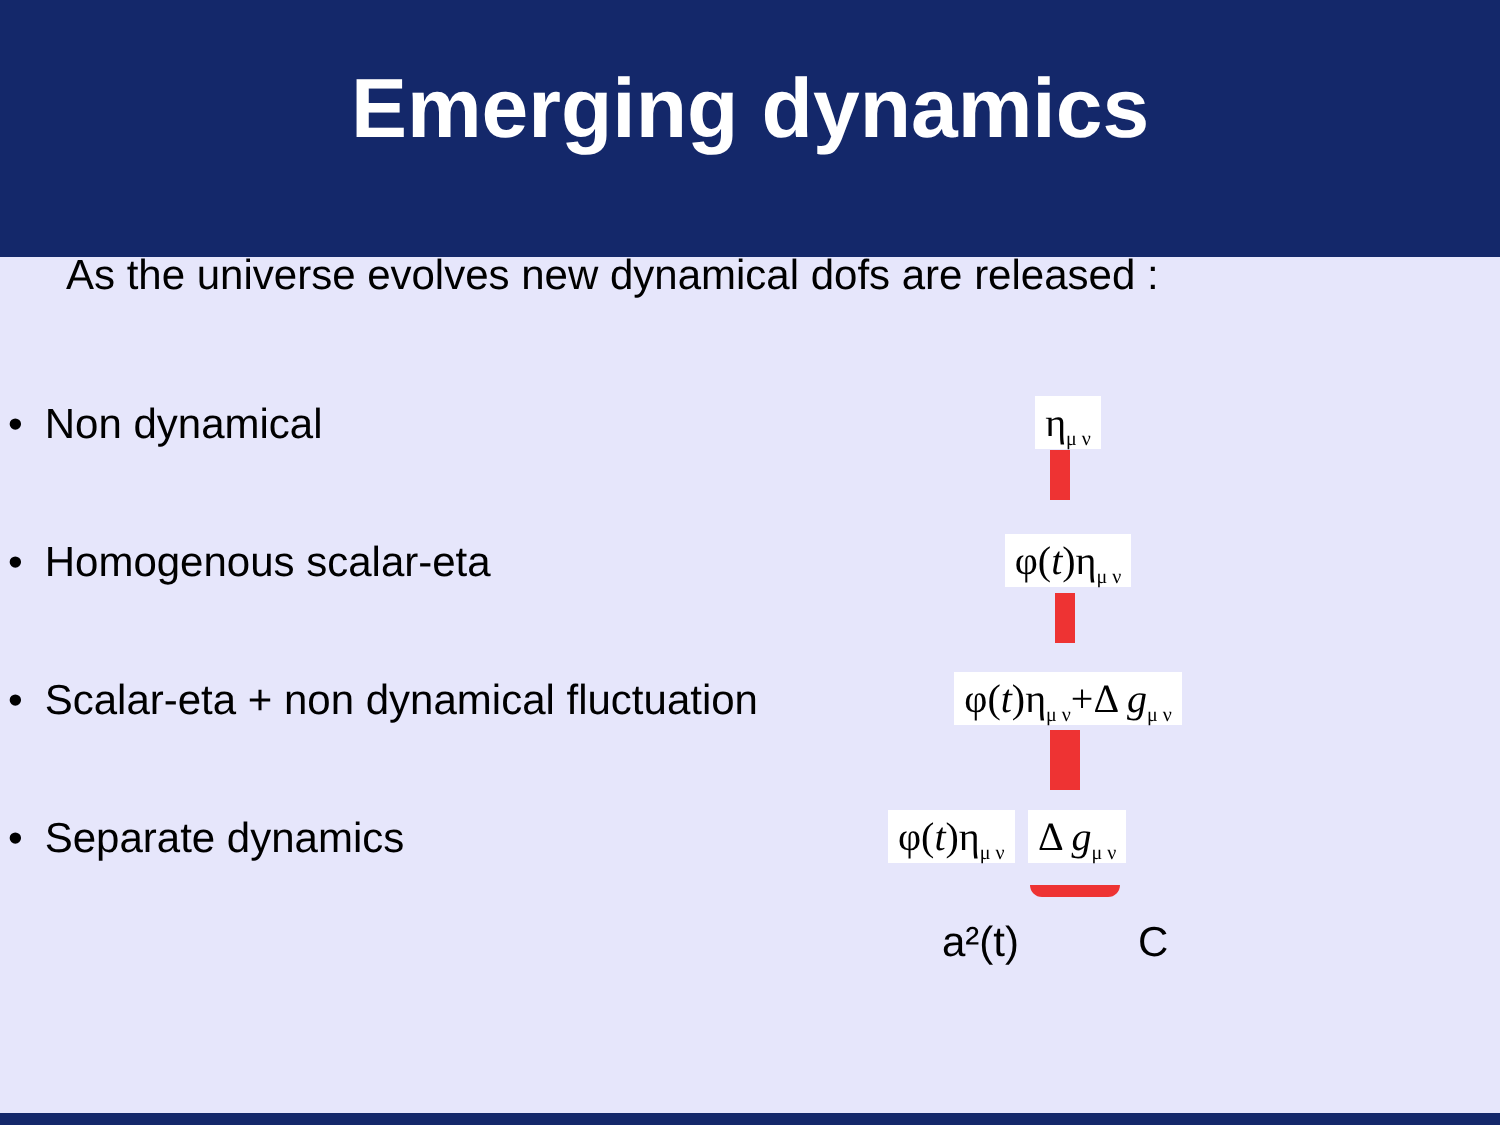Emerging dynamics
As the universe evolves new dynamical dofs are released :
• Non dynamical
η<sub>μ ν</sub>
• Homogenous scalar-eta
φ(t)η<sub>μ ν</sub>
• Scalar-eta + non dynamical fluctuation
φ(t)η<sub>μ ν</sub>+Δ g<sub>μ ν</sub>
• Separate dynamics
φ(t)η<sub>μ ν</sub> Δ g<sub>μ ν</sub>
a²(t) C